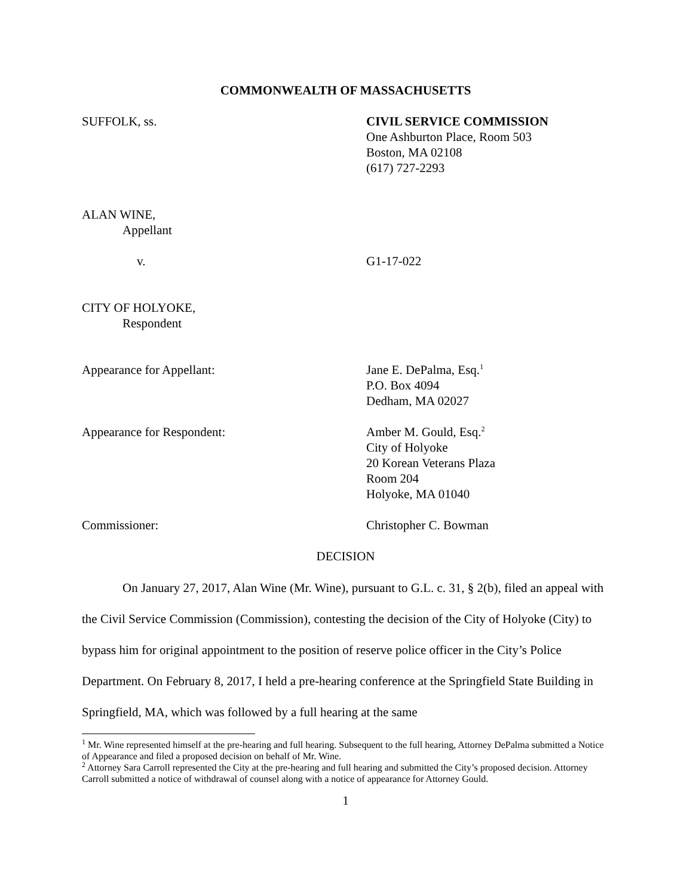COMMONWEALTH OF MASSACHUSETTS
SUFFOLK, ss. CIVIL SERVICE COMMISSION
One Ashburton Place, Room 503
Boston, MA 02108
(617) 727-2293
ALAN WINE,
Appellant
v. G1-17-022
CITY OF HOLYOKE,
Respondent
Appearance for Appellant: Jane E. DePalma, Esq.<sup>1</sup>
P.O. Box 4094
Dedham, MA 02027
Appearance for Respondent: Amber M. Gould, Esq.<sup>2</sup>
City of Holyoke
20 Korean Veterans Plaza
Room 204
Holyoke, MA 01040
Commissioner: Christopher C. Bowman
DECISION
On January 27, 2017, Alan Wine (Mr. Wine), pursuant to G.L. c. 31, § 2(b), filed an appeal with the Civil Service Commission (Commission), contesting the decision of the City of Holyoke (City) to bypass him for original appointment to the position of reserve police officer in the City’s Police Department. On February 8, 2017, I held a pre-hearing conference at the Springfield State Building in Springfield, MA, which was followed by a full hearing at the same
<sup>1</sup> Mr. Wine represented himself at the pre-hearing and full hearing. Subsequent to the full hearing, Attorney DePalma submitted a Notice of Appearance and filed a proposed decision on behalf of Mr. Wine.
<sup>2</sup> Attorney Sara Carroll represented the City at the pre-hearing and full hearing and submitted the City’s proposed decision. Attorney Carroll submitted a notice of withdrawal of counsel along with a notice of appearance for Attorney Gould.
1